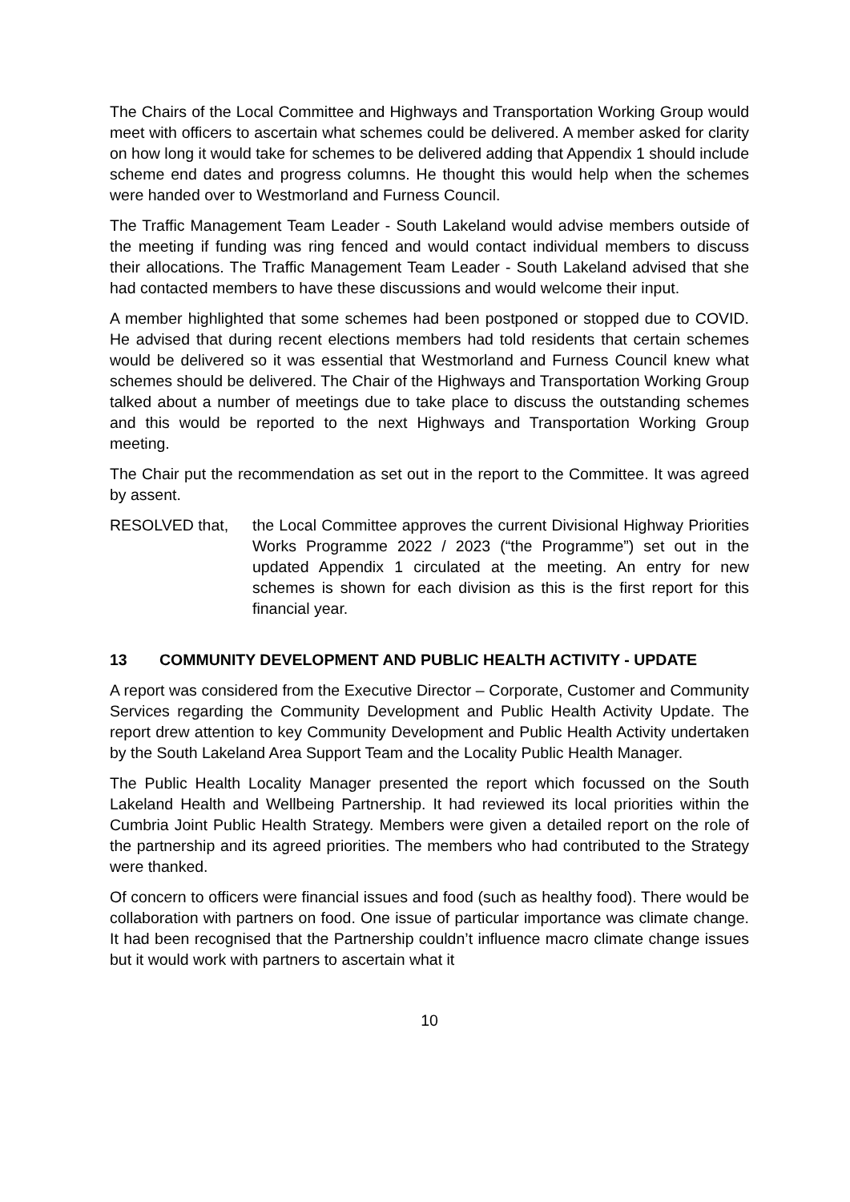The Chairs of the Local Committee and Highways and Transportation Working Group would meet with officers to ascertain what schemes could be delivered. A member asked for clarity on how long it would take for schemes to be delivered adding that Appendix 1 should include scheme end dates and progress columns. He thought this would help when the schemes were handed over to Westmorland and Furness Council.
The Traffic Management Team Leader - South Lakeland would advise members outside of the meeting if funding was ring fenced and would contact individual members to discuss their allocations. The Traffic Management Team Leader - South Lakeland advised that she had contacted members to have these discussions and would welcome their input.
A member highlighted that some schemes had been postponed or stopped due to COVID. He advised that during recent elections members had told residents that certain schemes would be delivered so it was essential that Westmorland and Furness Council knew what schemes should be delivered. The Chair of the Highways and Transportation Working Group talked about a number of meetings due to take place to discuss the outstanding schemes and this would be reported to the next Highways and Transportation Working Group meeting.
The Chair put the recommendation as set out in the report to the Committee. It was agreed by assent.
RESOLVED that, the Local Committee approves the current Divisional Highway Priorities Works Programme 2022 / 2023 (“the Programme”) set out in the updated Appendix 1 circulated at the meeting. An entry for new schemes is shown for each division as this is the first report for this financial year.
13 COMMUNITY DEVELOPMENT AND PUBLIC HEALTH ACTIVITY - UPDATE
A report was considered from the Executive Director – Corporate, Customer and Community Services regarding the Community Development and Public Health Activity Update. The report drew attention to key Community Development and Public Health Activity undertaken by the South Lakeland Area Support Team and the Locality Public Health Manager.
The Public Health Locality Manager presented the report which focussed on the South Lakeland Health and Wellbeing Partnership. It had reviewed its local priorities within the Cumbria Joint Public Health Strategy. Members were given a detailed report on the role of the partnership and its agreed priorities. The members who had contributed to the Strategy were thanked.
Of concern to officers were financial issues and food (such as healthy food). There would be collaboration with partners on food. One issue of particular importance was climate change. It had been recognised that the Partnership couldn’t influence macro climate change issues but it would work with partners to ascertain what it
10